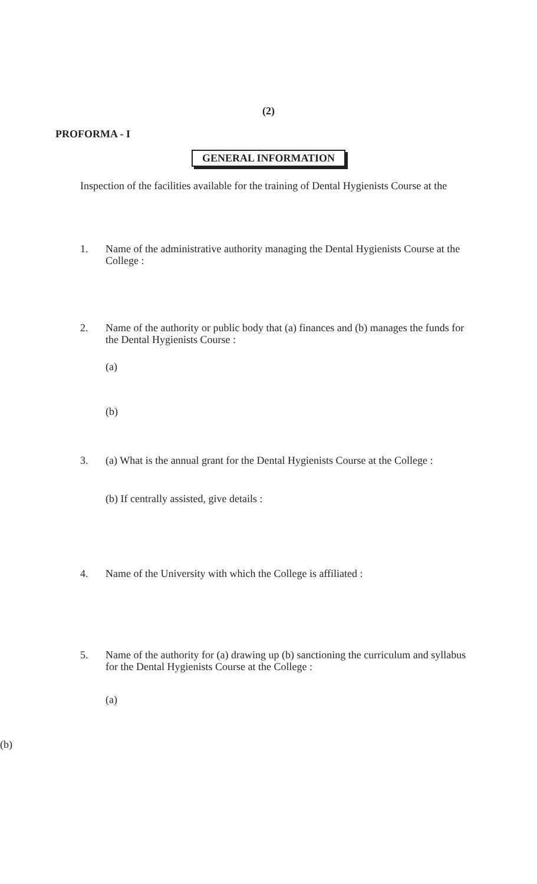(2)
PROFORMA - I
GENERAL INFORMATION
Inspection of the facilities available for the training of Dental Hygienists Course at the
1. Name of the administrative authority managing the Dental Hygienists Course at the College :
2. Name of the authority or public body that (a) finances and (b) manages the funds for the Dental Hygienists Course :
(a)
(b)
3. (a) What is the annual grant for the Dental Hygienists Course at the College :
(b) If centrally assisted, give details :
4. Name of the University with which the College is affiliated :
5. Name of the authority for (a) drawing up (b) sanctioning the curriculum and syllabus for the Dental Hygienists Course at the College :
(a)
(b)